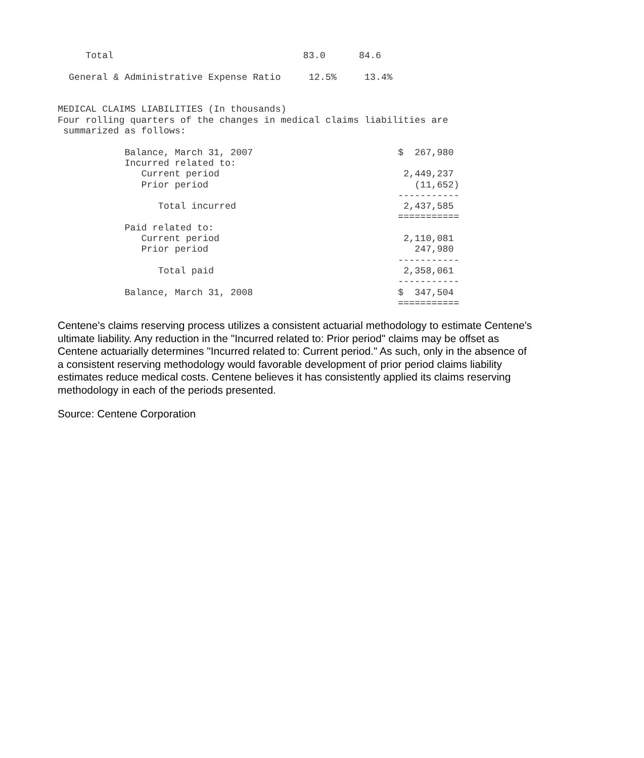Total                                  83.0      84.6

  General & Administrative Expense Ratio     12.5%     13.4%


MEDICAL CLAIMS LIABILITIES (In thousands)
Four rolling quarters of the changes in medical claims liabilities are
 summarized as follows:

            Balance, March 31, 2007                          $  267,980
            Incurred related to:
               Current period                                 2,449,237
               Prior period                                     (11,652)
                                                             -----------
                  Total incurred                              2,437,585
                                                             ===========
            Paid related to:
               Current period                                 2,110,081
               Prior period                                     247,980
                                                             -----------
                  Total paid                                  2,358,061
                                                             -----------
            Balance, March 31, 2008                          $  347,504
                                                             ===========
Centene's claims reserving process utilizes a consistent actuarial methodology to estimate Centene's ultimate liability. Any reduction in the "Incurred related to: Prior period" claims may be offset as Centene actuarially determines "Incurred related to: Current period." As such, only in the absence of a consistent reserving methodology would favorable development of prior period claims liability estimates reduce medical costs. Centene believes it has consistently applied its claims reserving methodology in each of the periods presented.
Source: Centene Corporation